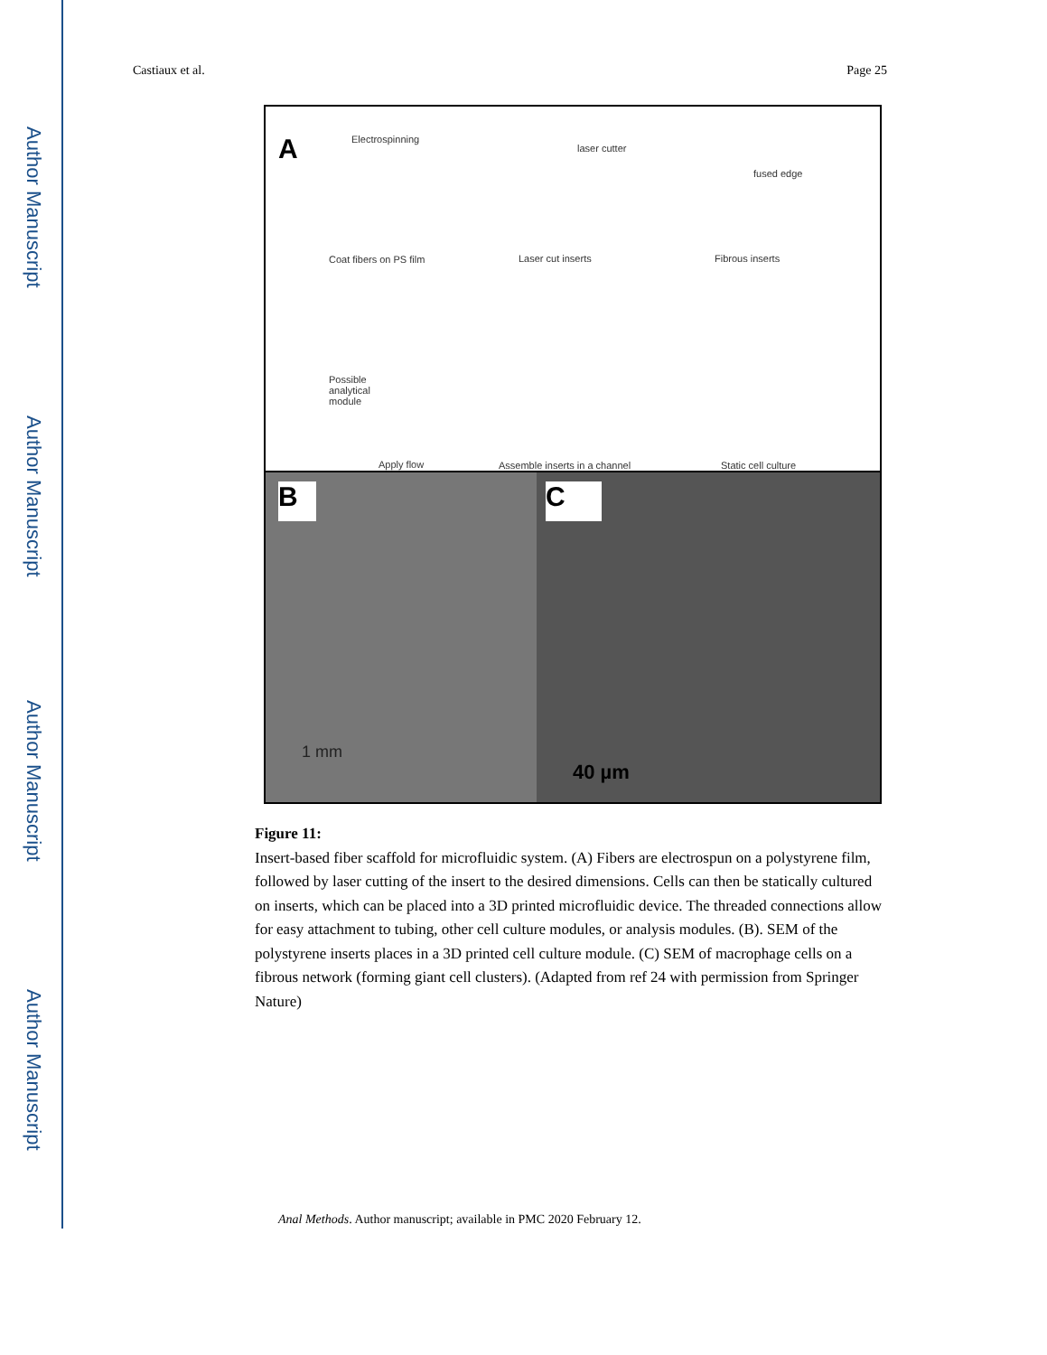Author Manuscript
Author Manuscript
Author Manuscript
Author Manuscript
Castiaux et al. Page 25
A Electrospinning
laser cutter
fused edge
Coat fibers on PS film Laser cut inserts Fibrous inserts
Possible
analytical
module
Apply flow Assemble inserts in a channel Static cell culture
B
1 mm
C
40 µm
Figure 11:
Insert-based fiber scaffold for microfluidic system. (A) Fibers are electrospun on a polystyrene film, followed by laser cutting of the insert to the desired dimensions. Cells can then be statically cultured on inserts, which can be placed into a 3D printed microfluidic device. The threaded connections allow for easy attachment to tubing, other cell culture modules, or analysis modules. (B). SEM of the polystyrene inserts places in a 3D printed cell culture module. (C) SEM of macrophage cells on a fibrous network (forming giant cell clusters). (Adapted from ref 24 with permission from Springer Nature)
Anal Methods. Author manuscript; available in PMC 2020 February 12.